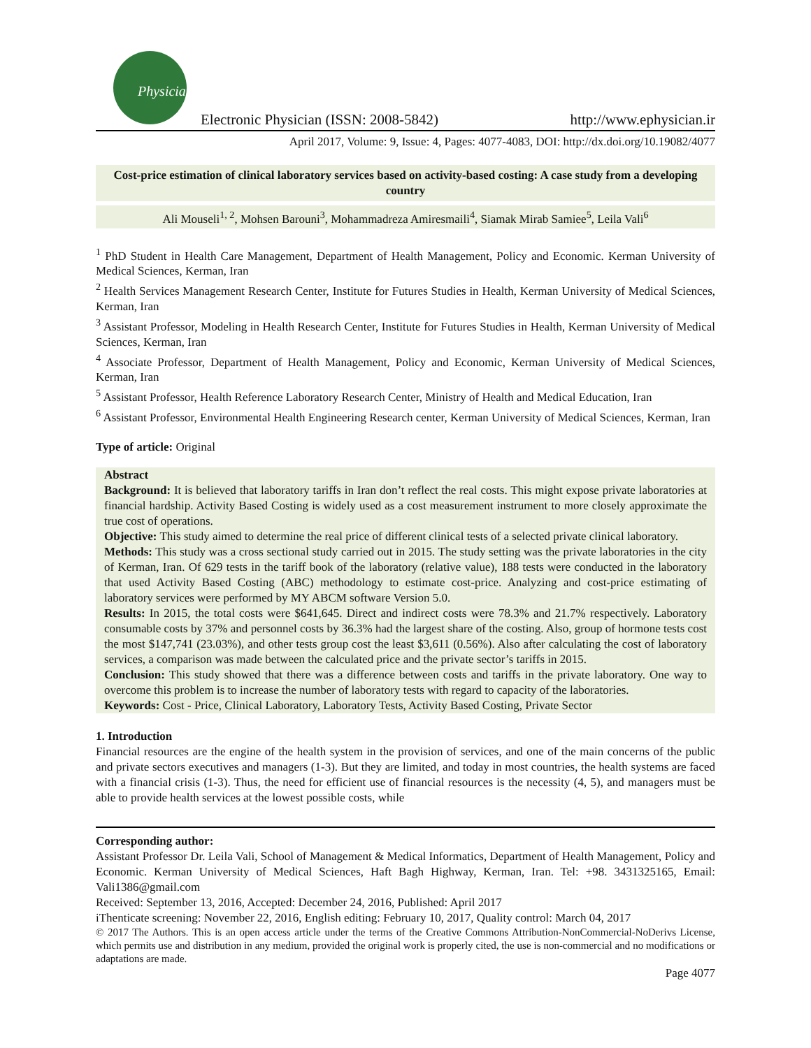Physician
Electronic Physician (ISSN: 2008-5842)
http://www.ephysician.ir
April 2017, Volume: 9, Issue: 4, Pages: 4077-4083, DOI: http://dx.doi.org/10.19082/4077
Cost-price estimation of clinical laboratory services based on activity-based costing: A case study from a developing country
Ali Mouseli<sup>1, 2</sup>, Mohsen Barouni<sup>3</sup>, Mohammadreza Amiresmaili<sup>4</sup>, Siamak Mirab Samiee<sup>5</sup>, Leila Vali<sup>6</sup>
<sup>1</sup> PhD Student in Health Care Management, Department of Health Management, Policy and Economic. Kerman University of Medical Sciences, Kerman, Iran
<sup>2</sup> Health Services Management Research Center, Institute for Futures Studies in Health, Kerman University of Medical Sciences, Kerman, Iran
<sup>3</sup> Assistant Professor, Modeling in Health Research Center, Institute for Futures Studies in Health, Kerman University of Medical Sciences, Kerman, Iran
<sup>4</sup> Associate Professor, Department of Health Management, Policy and Economic, Kerman University of Medical Sciences, Kerman, Iran
<sup>5</sup> Assistant Professor, Health Reference Laboratory Research Center, Ministry of Health and Medical Education, Iran
<sup>6</sup> Assistant Professor, Environmental Health Engineering Research center, Kerman University of Medical Sciences, Kerman, Iran
Type of article: Original
Abstract
Background: It is believed that laboratory tariffs in Iran don’t reflect the real costs. This might expose private laboratories at financial hardship. Activity Based Costing is widely used as a cost measurement instrument to more closely approximate the true cost of operations.
Objective: This study aimed to determine the real price of different clinical tests of a selected private clinical laboratory.
Methods: This study was a cross sectional study carried out in 2015. The study setting was the private laboratories in the city of Kerman, Iran. Of 629 tests in the tariff book of the laboratory (relative value), 188 tests were conducted in the laboratory that used Activity Based Costing (ABC) methodology to estimate cost-price. Analyzing and cost-price estimating of laboratory services were performed by MY ABCM software Version 5.0.
Results: In 2015, the total costs were $641,645. Direct and indirect costs were 78.3% and 21.7% respectively. Laboratory consumable costs by 37% and personnel costs by 36.3% had the largest share of the costing. Also, group of hormone tests cost the most $147,741 (23.03%), and other tests group cost the least $3,611 (0.56%). Also after calculating the cost of laboratory services, a comparison was made between the calculated price and the private sector’s tariffs in 2015.
Conclusion: This study showed that there was a difference between costs and tariffs in the private laboratory. One way to overcome this problem is to increase the number of laboratory tests with regard to capacity of the laboratories.
Keywords: Cost - Price, Clinical Laboratory, Laboratory Tests, Activity Based Costing, Private Sector
1. Introduction
Financial resources are the engine of the health system in the provision of services, and one of the main concerns of the public and private sectors executives and managers (1-3). But they are limited, and today in most countries, the health systems are faced with a financial crisis (1-3). Thus, the need for efficient use of financial resources is the necessity (4, 5), and managers must be able to provide health services at the lowest possible costs, while
Corresponding author:
Assistant Professor Dr. Leila Vali, School of Management & Medical Informatics, Department of Health Management, Policy and Economic. Kerman University of Medical Sciences, Haft Bagh Highway, Kerman, Iran. Tel: +98. 3431325165, Email: Vali1386@gmail.com
Received: September 13, 2016, Accepted: December 24, 2016, Published: April 2017
iThenticate screening: November 22, 2016, English editing: February 10, 2017, Quality control: March 04, 2017
© 2017 The Authors. This is an open access article under the terms of the Creative Commons Attribution-NonCommercial-NoDerivs License, which permits use and distribution in any medium, provided the original work is properly cited, the use is non-commercial and no modifications or adaptations are made.
Page 4077